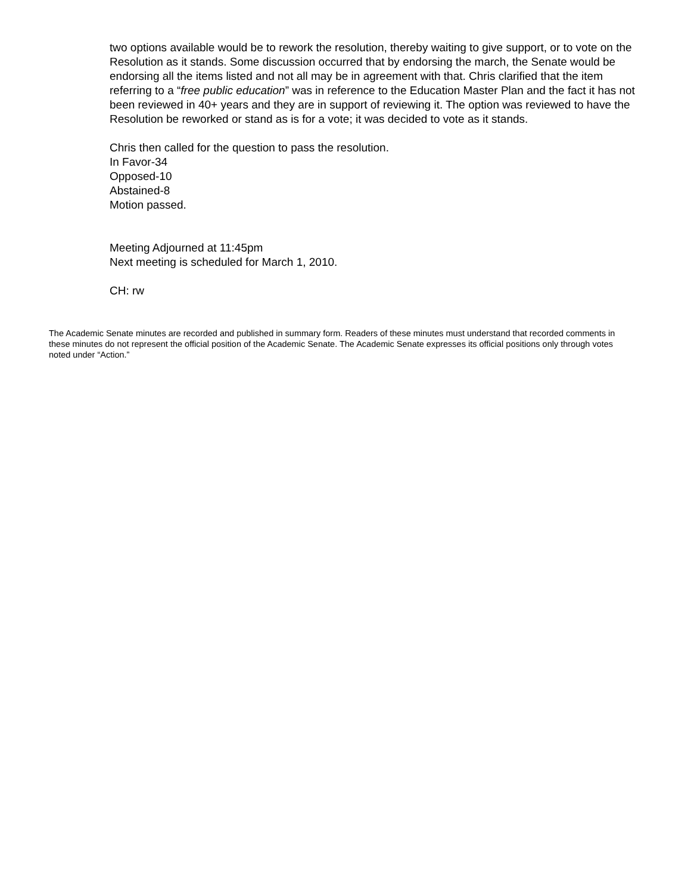two options available would be to rework the resolution, thereby waiting to give support, or to vote on the Resolution as it stands. Some discussion occurred that by endorsing the march, the Senate would be endorsing all the items listed and not all may be in agreement with that. Chris clarified that the item referring to a “free public education” was in reference to the Education Master Plan and the fact it has not been reviewed in 40+ years and they are in support of reviewing it. The option was reviewed to have the Resolution be reworked or stand as is for a vote; it was decided to vote as it stands.
Chris then called for the question to pass the resolution.
In Favor-34
Opposed-10
Abstained-8
Motion passed.
Meeting Adjourned at 11:45pm
Next meeting is scheduled for March 1, 2010.
CH: rw
The Academic Senate minutes are recorded and published in summary form. Readers of these minutes must understand that recorded comments in these minutes do not represent the official position of the Academic Senate. The Academic Senate expresses its official positions only through votes noted under “Action.”